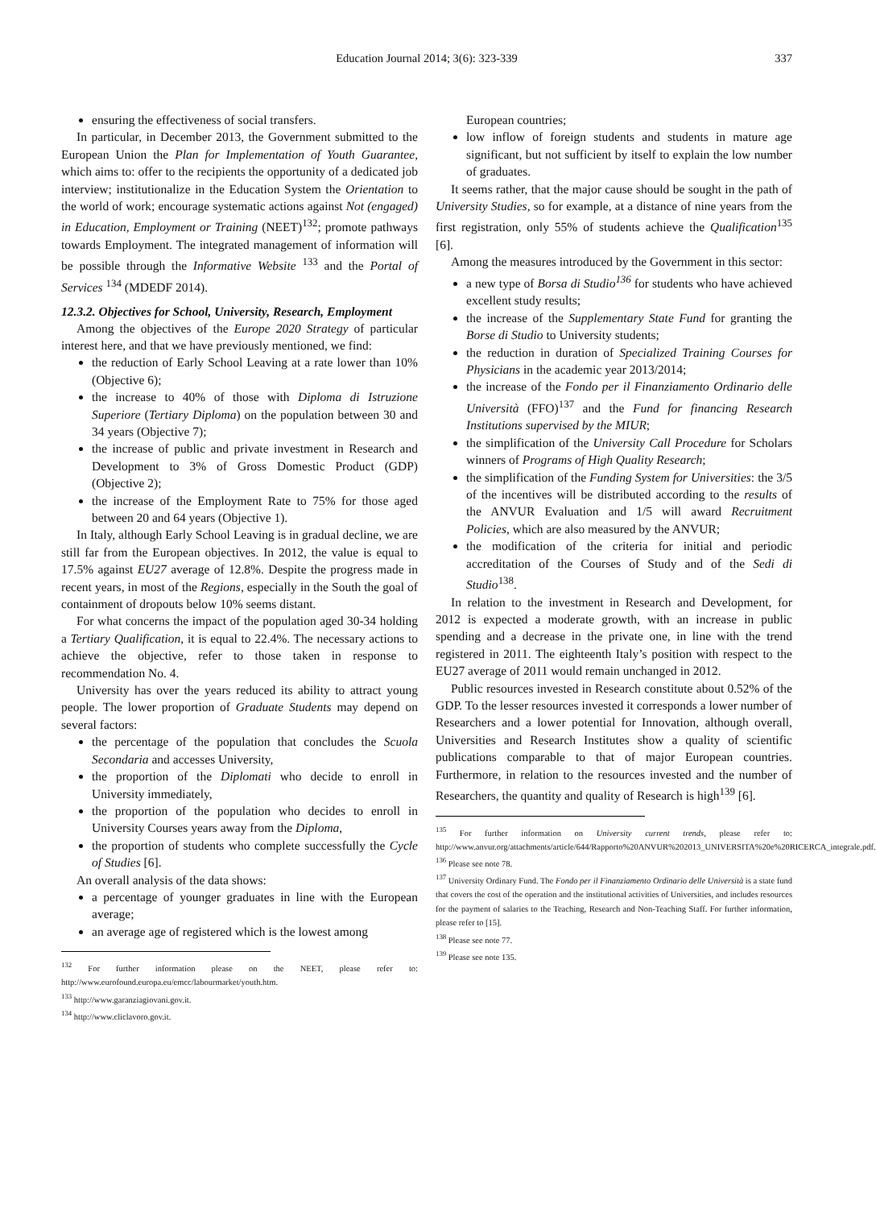Education Journal 2014; 3(6): 323-339
337
ensuring the effectiveness of social transfers.
In particular, in December 2013, the Government submitted to the European Union the Plan for Implementation of Youth Guarantee, which aims to: offer to the recipients the opportunity of a dedicated job interview; institutionalize in the Education System the Orientation to the world of work; encourage systematic actions against Not (engaged) in Education, Employment or Training (NEET)<sup>132</sup>; promote pathways towards Employment. The integrated management of information will be possible through the Informative Website <sup>133</sup> and the Portal of Services <sup>134</sup> (MDEDF 2014).
12.3.2. Objectives for School, University, Research, Employment
Among the objectives of the Europe 2020 Strategy of particular interest here, and that we have previously mentioned, we find:
the reduction of Early School Leaving at a rate lower than 10% (Objective 6);
the increase to 40% of those with Diploma di Istruzione Superiore (Tertiary Diploma) on the population between 30 and 34 years (Objective 7);
the increase of public and private investment in Research and Development to 3% of Gross Domestic Product (GDP) (Objective 2);
the increase of the Employment Rate to 75% for those aged between 20 and 64 years (Objective 1).
In Italy, although Early School Leaving is in gradual decline, we are still far from the European objectives. In 2012, the value is equal to 17.5% against EU27 average of 12.8%. Despite the progress made in recent years, in most of the Regions, especially in the South the goal of containment of dropouts below 10% seems distant.
For what concerns the impact of the population aged 30-34 holding a Tertiary Qualification, it is equal to 22.4%. The necessary actions to achieve the objective, refer to those taken in response to recommendation No. 4.
University has over the years reduced its ability to attract young people. The lower proportion of Graduate Students may depend on several factors:
the percentage of the population that concludes the Scuola Secondaria and accesses University,
the proportion of the Diplomati who decide to enroll in University immediately,
the proportion of the population who decides to enroll in University Courses years away from the Diploma,
the proportion of students who complete successfully the Cycle of Studies [6].
An overall analysis of the data shows:
a percentage of younger graduates in line with the European average;
an average age of registered which is the lowest among
<sup>132</sup> For further information please on the NEET, please refer to: http://www.eurofound.europa.eu/emcc/labourmarket/youth.htm.
<sup>133</sup> http://www.garanziagiovani.gov.it.
<sup>134</sup> http://www.cliclavoro.gov.it.
European countries;
low inflow of foreign students and students in mature age significant, but not sufficient by itself to explain the low number of graduates.
It seems rather, that the major cause should be sought in the path of University Studies, so for example, at a distance of nine years from the first registration, only 55% of students achieve the Qualification<sup>135</sup> [6].
Among the measures introduced by the Government in this sector:
a new type of Borsa di Studio<sup>136</sup> for students who have achieved excellent study results;
the increase of the Supplementary State Fund for granting the Borse di Studio to University students;
the reduction in duration of Specialized Training Courses for Physicians in the academic year 2013/2014;
the increase of the Fondo per il Finanziamento Ordinario delle Università (FFO)<sup>137</sup> and the Fund for financing Research Institutions supervised by the MIUR;
the simplification of the University Call Procedure for Scholars winners of Programs of High Quality Research;
the simplification of the Funding System for Universities: the 3/5 of the incentives will be distributed according to the results of the ANVUR Evaluation and 1/5 will award Recruitment Policies, which are also measured by the ANVUR;
the modification of the criteria for initial and periodic accreditation of the Courses of Study and of the Sedi di Studio<sup>138</sup>.
In relation to the investment in Research and Development, for 2012 is expected a moderate growth, with an increase in public spending and a decrease in the private one, in line with the trend registered in 2011. The eighteenth Italy’s position with respect to the EU27 average of 2011 would remain unchanged in 2012.
Public resources invested in Research constitute about 0.52% of the GDP. To the lesser resources invested it corresponds a lower number of Researchers and a lower potential for Innovation, although overall, Universities and Research Institutes show a quality of scientific publications comparable to that of major European countries. Furthermore, in relation to the resources invested and the number of Researchers, the quantity and quality of Research is high<sup>139</sup> [6].
<sup>135</sup> For further information on University current trends, please refer to: http://www.anvur.org/attachments/article/644/Rapporto%20ANVUR%202013_UNIVERSITA%20e%20RICERCA_integrale.pdf.
<sup>136</sup> Please see note 78.
<sup>137</sup> University Ordinary Fund. The Fondo per il Finanziamento Ordinario delle Università is a state fund that covers the cost of the operation and the institutional activities of Universities, and includes resources for the payment of salaries to the Teaching, Research and Non-Teaching Staff. For further information, please refer to [15].
<sup>138</sup> Please see note 77.
<sup>139</sup> Please see note 135.